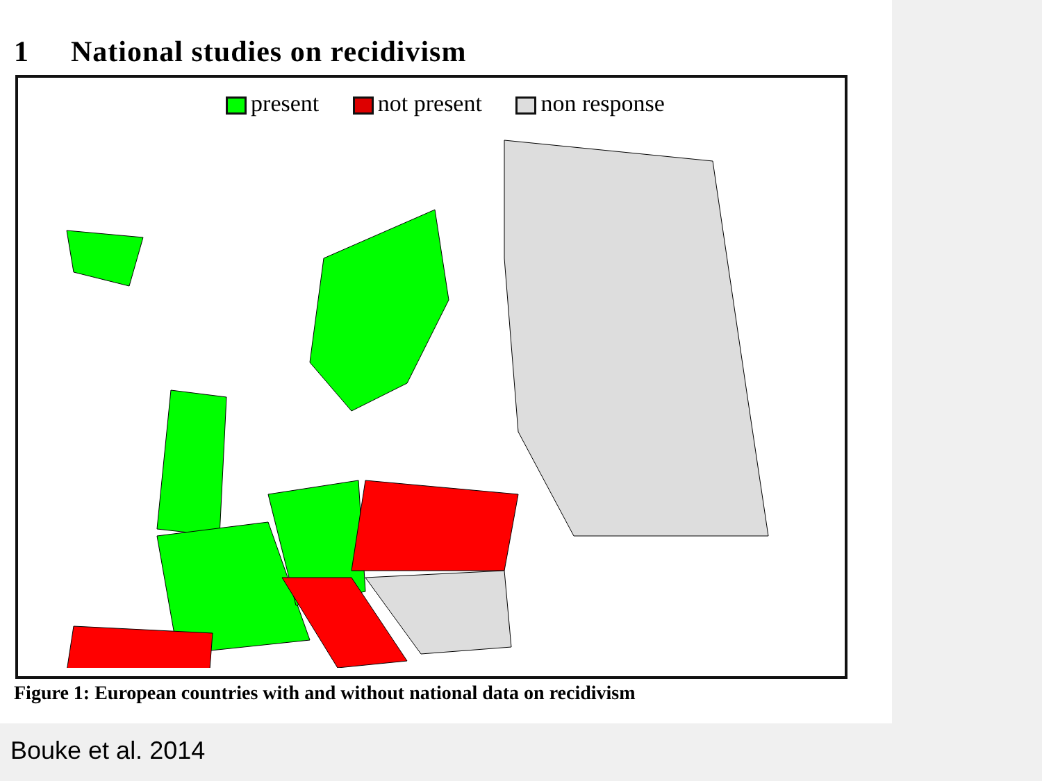1 National studies on recidivism
present not present non response
Figure 1: European countries with and without national data on recidivism
Bouke et al. 2014